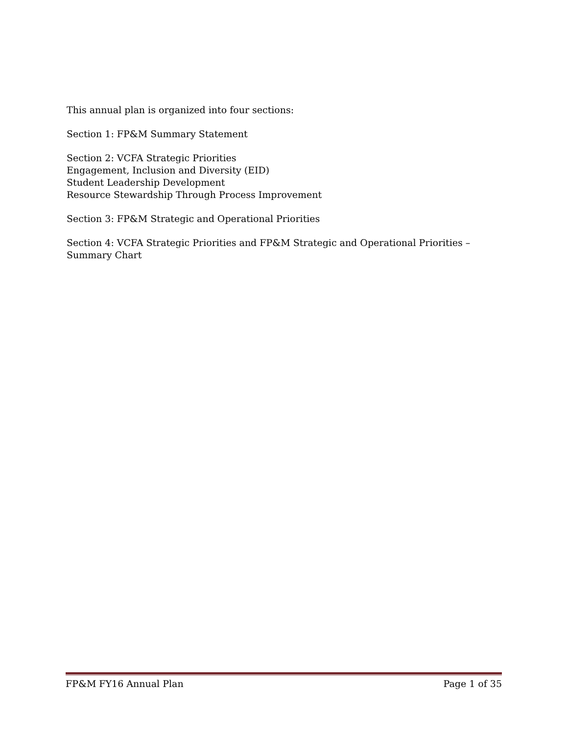This annual plan is organized into four sections:
Section 1: FP&M Summary Statement
Section 2: VCFA Strategic Priorities
Engagement, Inclusion and Diversity (EID)
Student Leadership Development
Resource Stewardship Through Process Improvement
Section 3: FP&M Strategic and Operational Priorities
Section 4: VCFA Strategic Priorities and FP&M Strategic and Operational Priorities – Summary Chart
FP&M FY16 Annual Plan Page 1 of 35